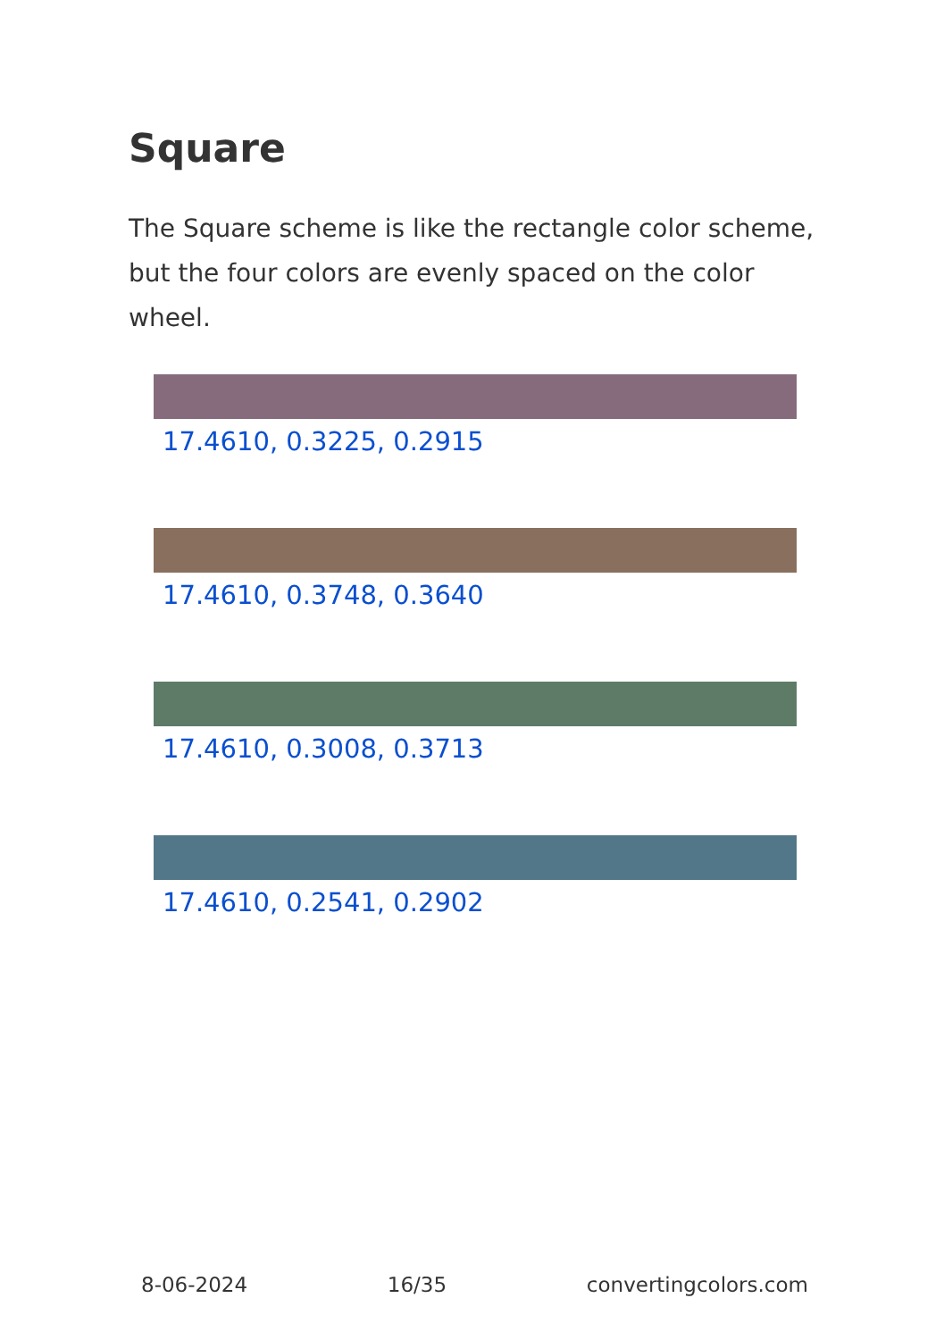Square
The Square scheme is like the rectangle color scheme, but the four colors are evenly spaced on the color wheel.
17.4610, 0.3225, 0.2915
17.4610, 0.3748, 0.3640
17.4610, 0.3008, 0.3713
17.4610, 0.2541, 0.2902
8-06-2024 16/35 convertingcolors.com